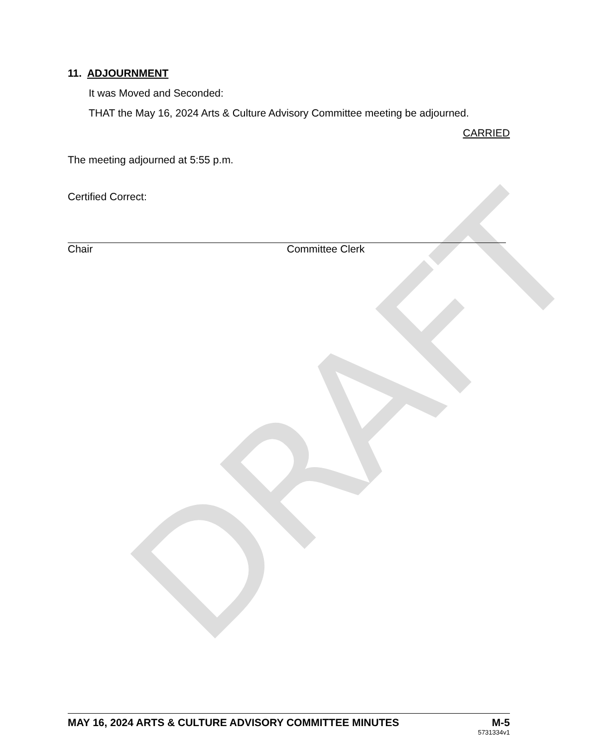DRAFT
11. ADJOURNMENT
It was Moved and Seconded:
THAT the May 16, 2024 Arts & Culture Advisory Committee meeting be adjourned.
CARRIED
The meeting adjourned at 5:55 p.m.
Certified Correct:
Chair Committee Clerk
MAY 16, 2024 ARTS & CULTURE ADVISORY COMMITTEE MINUTES M-5
5731334v1